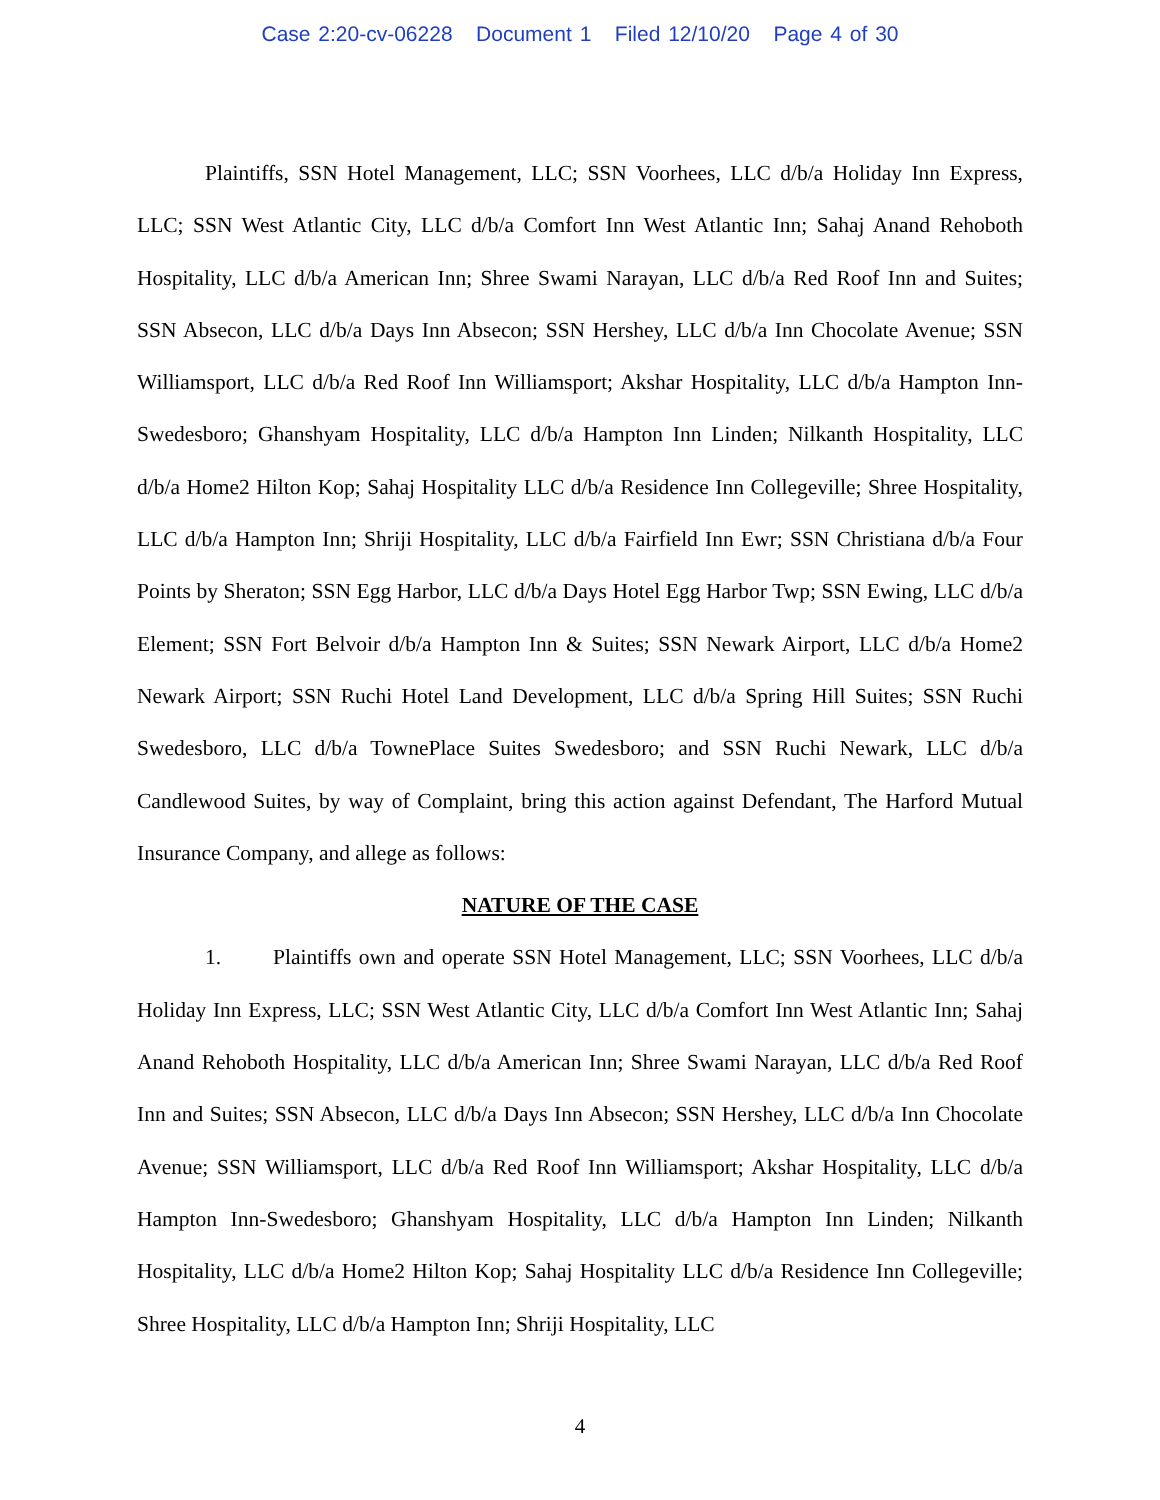Case 2:20-cv-06228 Document 1 Filed 12/10/20 Page 4 of 30
Plaintiffs, SSN Hotel Management, LLC; SSN Voorhees, LLC d/b/a Holiday Inn Express, LLC; SSN West Atlantic City, LLC d/b/a Comfort Inn West Atlantic Inn; Sahaj Anand Rehoboth Hospitality, LLC d/b/a American Inn; Shree Swami Narayan, LLC d/b/a Red Roof Inn and Suites; SSN Absecon, LLC d/b/a Days Inn Absecon; SSN Hershey, LLC d/b/a Inn Chocolate Avenue; SSN Williamsport, LLC d/b/a Red Roof Inn Williamsport; Akshar Hospitality, LLC d/b/a Hampton Inn-Swedesboro; Ghanshyam Hospitality, LLC d/b/a Hampton Inn Linden; Nilkanth Hospitality, LLC d/b/a Home2 Hilton Kop; Sahaj Hospitality LLC d/b/a Residence Inn Collegeville; Shree Hospitality, LLC d/b/a Hampton Inn; Shriji Hospitality, LLC d/b/a Fairfield Inn Ewr; SSN Christiana d/b/a Four Points by Sheraton; SSN Egg Harbor, LLC d/b/a Days Hotel Egg Harbor Twp; SSN Ewing, LLC d/b/a Element; SSN Fort Belvoir d/b/a Hampton Inn & Suites; SSN Newark Airport, LLC d/b/a Home2 Newark Airport; SSN Ruchi Hotel Land Development, LLC d/b/a Spring Hill Suites; SSN Ruchi Swedesboro, LLC d/b/a TownePlace Suites Swedesboro; and SSN Ruchi Newark, LLC d/b/a Candlewood Suites, by way of Complaint, bring this action against Defendant, The Harford Mutual Insurance Company, and allege as follows:
NATURE OF THE CASE
1. Plaintiffs own and operate SSN Hotel Management, LLC; SSN Voorhees, LLC d/b/a Holiday Inn Express, LLC; SSN West Atlantic City, LLC d/b/a Comfort Inn West Atlantic Inn; Sahaj Anand Rehoboth Hospitality, LLC d/b/a American Inn; Shree Swami Narayan, LLC d/b/a Red Roof Inn and Suites; SSN Absecon, LLC d/b/a Days Inn Absecon; SSN Hershey, LLC d/b/a Inn Chocolate Avenue; SSN Williamsport, LLC d/b/a Red Roof Inn Williamsport; Akshar Hospitality, LLC d/b/a Hampton Inn-Swedesboro; Ghanshyam Hospitality, LLC d/b/a Hampton Inn Linden; Nilkanth Hospitality, LLC d/b/a Home2 Hilton Kop; Sahaj Hospitality LLC d/b/a Residence Inn Collegeville; Shree Hospitality, LLC d/b/a Hampton Inn; Shriji Hospitality, LLC
4